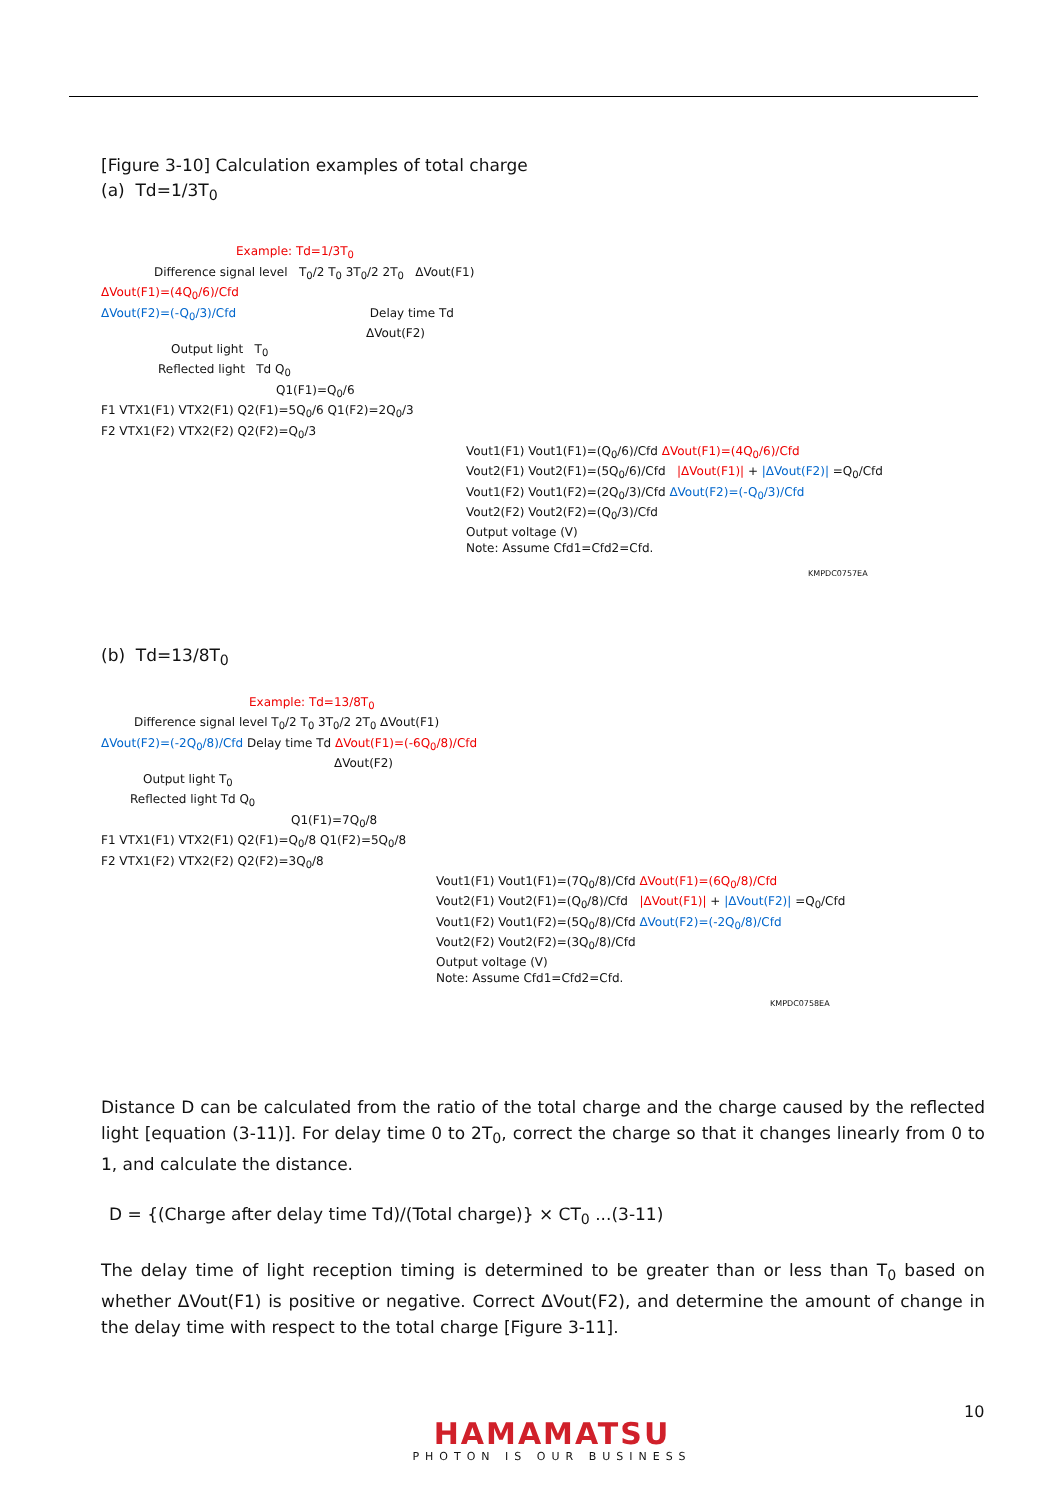[Figure 3-10] Calculation examples of total charge
(a) Td=1/3T<sub>0</sub>
Example: Td=1/3T<sub>0</sub>
Difference signal level T<sub>0</sub>/2 T<sub>0</sub> 3T<sub>0</sub>/2 2T<sub>0</sub> ΔVout(F1)
ΔVout(F1)=(4Q<sub>0</sub>/6)/Cfd
ΔVout(F2)=(-Q<sub>0</sub>/3)/Cfd Delay time Td
ΔVout(F2)
Output light T<sub>0</sub>
Reflected light Td Q<sub>0</sub>
Q1(F1)=Q<sub>0</sub>/6
F1 VTX1(F1) VTX2(F1) Q2(F1)=5Q<sub>0</sub>/6 Q1(F2)=2Q<sub>0</sub>/3
F2 VTX1(F2) VTX2(F2) Q2(F2)=Q<sub>0</sub>/3
Vout1(F1) Vout1(F1)=(Q<sub>0</sub>/6)/Cfd ΔVout(F1)=(4Q<sub>0</sub>/6)/Cfd
Vout2(F1) Vout2(F1)=(5Q<sub>0</sub>/6)/Cfd |ΔVout(F1)| + |ΔVout(F2)| =Q<sub>0</sub>/Cfd
Vout1(F2) Vout1(F2)=(2Q<sub>0</sub>/3)/Cfd ΔVout(F2)=(-Q<sub>0</sub>/3)/Cfd
Vout2(F2) Vout2(F2)=(Q<sub>0</sub>/3)/Cfd
Output voltage (V)
Note: Assume Cfd1=Cfd2=Cfd.
KMPDC0757EA
(b) Td=13/8T<sub>0</sub>
Example: Td=13/8T<sub>0</sub>
Difference signal level T<sub>0</sub>/2 T<sub>0</sub> 3T<sub>0</sub>/2 2T<sub>0</sub> ΔVout(F1)
ΔVout(F2)=(-2Q<sub>0</sub>/8)/Cfd Delay time Td ΔVout(F1)=(-6Q<sub>0</sub>/8)/Cfd
ΔVout(F2)
Output light T<sub>0</sub>
Reflected light Td Q<sub>0</sub>
Q1(F1)=7Q<sub>0</sub>/8
F1 VTX1(F1) VTX2(F1) Q2(F1)=Q<sub>0</sub>/8 Q1(F2)=5Q<sub>0</sub>/8
F2 VTX1(F2) VTX2(F2) Q2(F2)=3Q<sub>0</sub>/8
Vout1(F1) Vout1(F1)=(7Q<sub>0</sub>/8)/Cfd ΔVout(F1)=(6Q<sub>0</sub>/8)/Cfd
Vout2(F1) Vout2(F1)=(Q<sub>0</sub>/8)/Cfd |ΔVout(F1)| + |ΔVout(F2)| =Q<sub>0</sub>/Cfd
Vout1(F2) Vout1(F2)=(5Q<sub>0</sub>/8)/Cfd ΔVout(F2)=(-2Q<sub>0</sub>/8)/Cfd
Vout2(F2) Vout2(F2)=(3Q<sub>0</sub>/8)/Cfd
Output voltage (V)
Note: Assume Cfd1=Cfd2=Cfd.
KMPDC0758EA
Distance D can be calculated from the ratio of the total charge and the charge caused by the reflected light [equation (3-11)]. For delay time 0 to 2T<sub>0</sub>, correct the charge so that it changes linearly from 0 to 1, and calculate the distance.
D = {(Charge after delay time Td)/(Total charge)} × CT<sub>0</sub> ...(3-11)
The delay time of light reception timing is determined to be greater than or less than T<sub>0</sub> based on whether ΔVout(F1) is positive or negative. Correct ΔVout(F2), and determine the amount of change in the delay time with respect to the total charge [Figure 3-11].
10
HAMAMATSU
PHOTON IS OUR BUSINESS